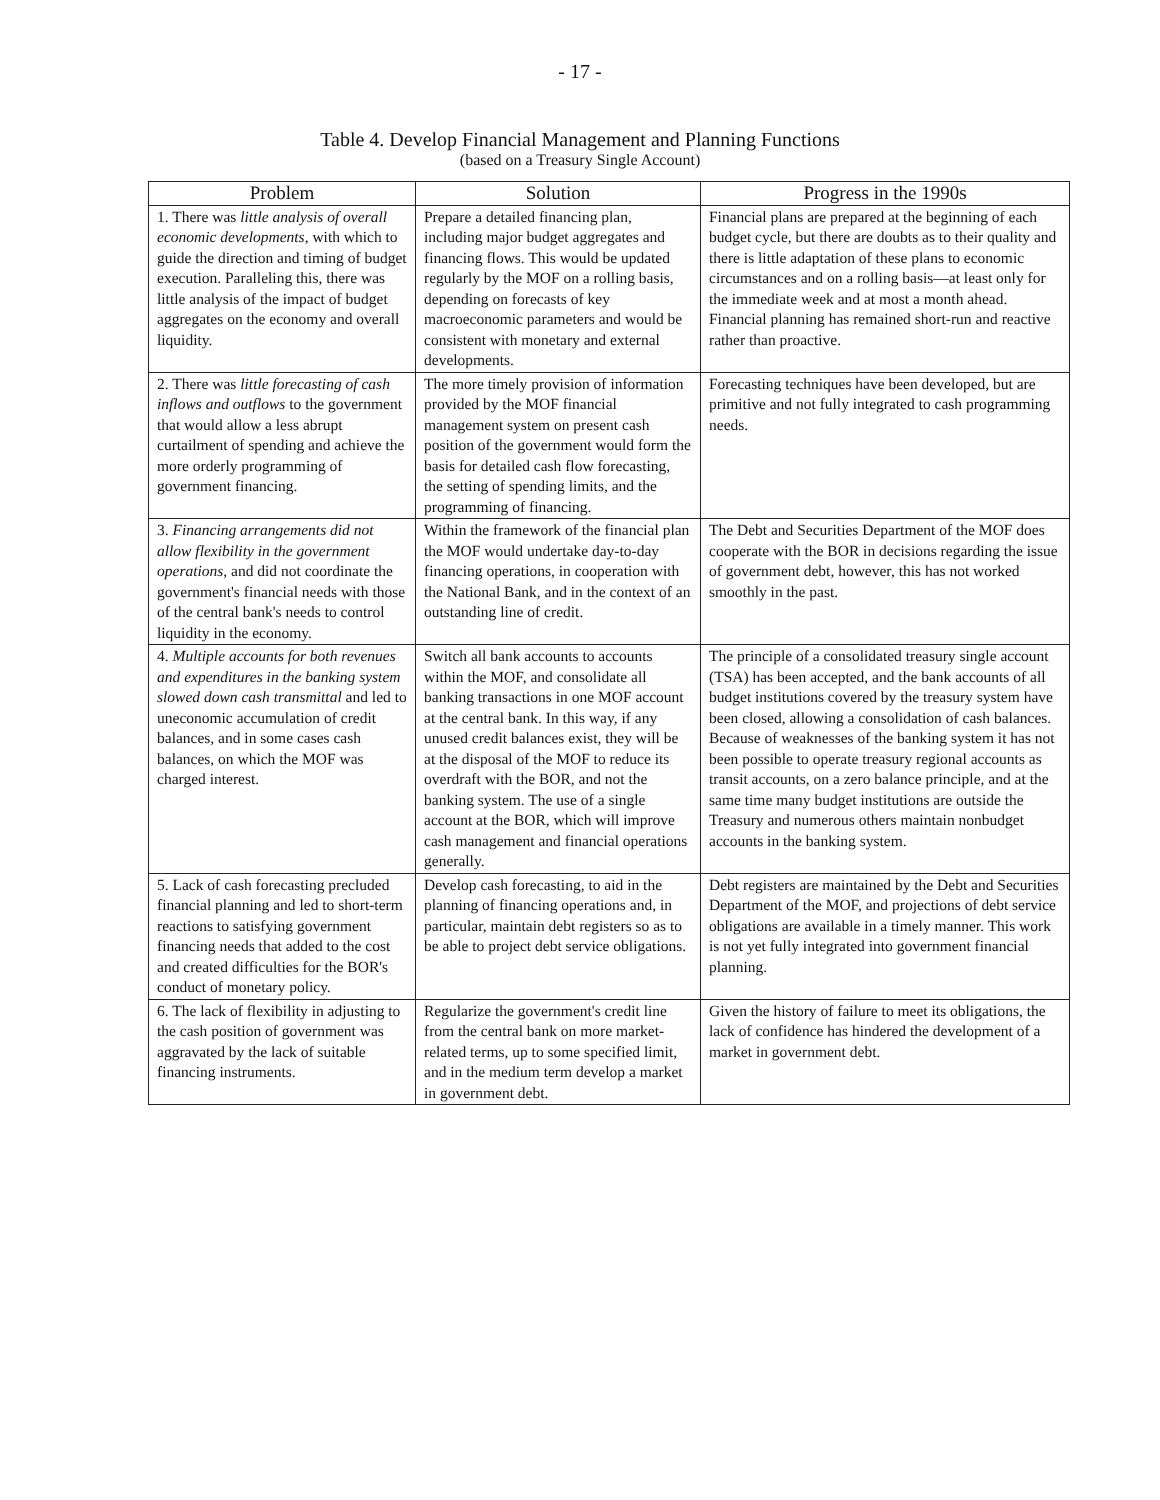- 17 -
Table 4. Develop Financial Management and Planning Functions
(based on a Treasury Single Account)
| Problem | Solution | Progress in the 1990s |
| --- | --- | --- |
| 1. There was little analysis of overall economic developments , with which to guide the direction and timing of budget execution. Paralleling this, there was little analysis of the impact of budget aggregates on the economy and overall liquidity. | Prepare a detailed financing plan, including major budget aggregates and financing flows. This would be updated regularly by the MOF on a rolling basis, depending on forecasts of key macroeconomic parameters and would be consistent with monetary and external developments. | Financial plans are prepared at the beginning of each budget cycle, but there are doubts as to their quality and there is little adaptation of these plans to economic circumstances and on a rolling basis—at least only for the immediate week and at most a month ahead. Financial planning has remained short-run and reactive rather than proactive. |
| 2. There was little forecasting of cash inflows and outflows to the government that would allow a less abrupt curtailment of spending and achieve the more orderly programming of government financing. | The more timely provision of information provided by the MOF financial management system on present cash position of the government would form the basis for detailed cash flow forecasting, the setting of spending limits, and the programming of financing. | Forecasting techniques have been developed, but are primitive and not fully integrated to cash programming needs. |
| 3. Financing arrangements did not allow flexibility in the government operations , and did not coordinate the government's financial needs with those of the central bank's needs to control liquidity in the economy. | Within the framework of the financial plan the MOF would undertake day-to-day financing operations, in cooperation with the National Bank, and in the context of an outstanding line of credit. | The Debt and Securities Department of the MOF does cooperate with the BOR in decisions regarding the issue of government debt, however, this has not worked smoothly in the past. |
| 4. Multiple accounts for both revenues and expenditures in the banking system slowed down cash transmittal and led to uneconomic accumulation of credit balances, and in some cases cash balances, on which the MOF was charged interest. | Switch all bank accounts to accounts within the MOF, and consolidate all banking transactions in one MOF account at the central bank. In this way, if any unused credit balances exist, they will be at the disposal of the MOF to reduce its overdraft with the BOR, and not the banking system. The use of a single account at the BOR, which will improve cash management and financial operations generally. | The principle of a consolidated treasury single account (TSA) has been accepted, and the bank accounts of all budget institutions covered by the treasury system have been closed, allowing a consolidation of cash balances. Because of weaknesses of the banking system it has not been possible to operate treasury regional accounts as transit accounts, on a zero balance principle, and at the same time many budget institutions are outside the Treasury and numerous others maintain nonbudget accounts in the banking system. |
| 5. Lack of cash forecasting precluded financial planning and led to short-term reactions to satisfying government financing needs that added to the cost and created difficulties for the BOR's conduct of monetary policy. | Develop cash forecasting, to aid in the planning of financing operations and, in particular, maintain debt registers so as to be able to project debt service obligations. | Debt registers are maintained by the Debt and Securities Department of the MOF, and projections of debt service obligations are available in a timely manner. This work is not yet fully integrated into government financial planning. |
| 6. The lack of flexibility in adjusting to the cash position of government was aggravated by the lack of suitable financing instruments. | Regularize the government's credit line from the central bank on more market-related terms, up to some specified limit, and in the medium term develop a market in government debt. | Given the history of failure to meet its obligations, the lack of confidence has hindered the development of a market in government debt. |